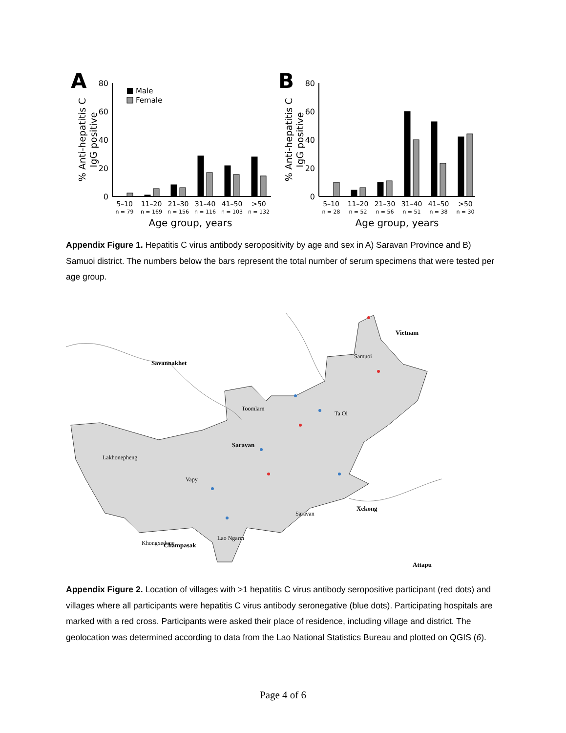A
80
60
40
20
0
Male
Female
5–10
11–20
21–30
31–40
41–50
>50
n = 79
n = 169
n = 156
n = 116
n = 103
n = 132
Age group, years
% Anti-hepatitis C
IgG positive
B
80
60
40
20
0
5–10
11–20
21–30
31–40
41–50
>50
n = 28
n = 52
n = 56
n = 51
n = 38
n = 30
Age group, years
% Anti-hepatitis C
IgG positive
Appendix Figure 1. Hepatitis C virus antibody seropositivity by age and sex in A) Saravan Province and B) Samuoi district. The numbers below the bars represent the total number of serum specimens that were tested per age group.
Savannakhet
Vietnam
Saravan
Xekong
Champasak
Attapu
Samuoi
Toomlarn
Ta Oi
Lakhonepheng
Vapy
Saravan
Lao Ngarm
Khongxedone
Appendix Figure 2. Location of villages with >1 hepatitis C virus antibody seropositive participant (red dots) and villages where all participants were hepatitis C virus antibody seronegative (blue dots). Participating hospitals are marked with a red cross. Participants were asked their place of residence, including village and district. The geolocation was determined according to data from the Lao National Statistics Bureau and plotted on QGIS (6).
Page 4 of 6